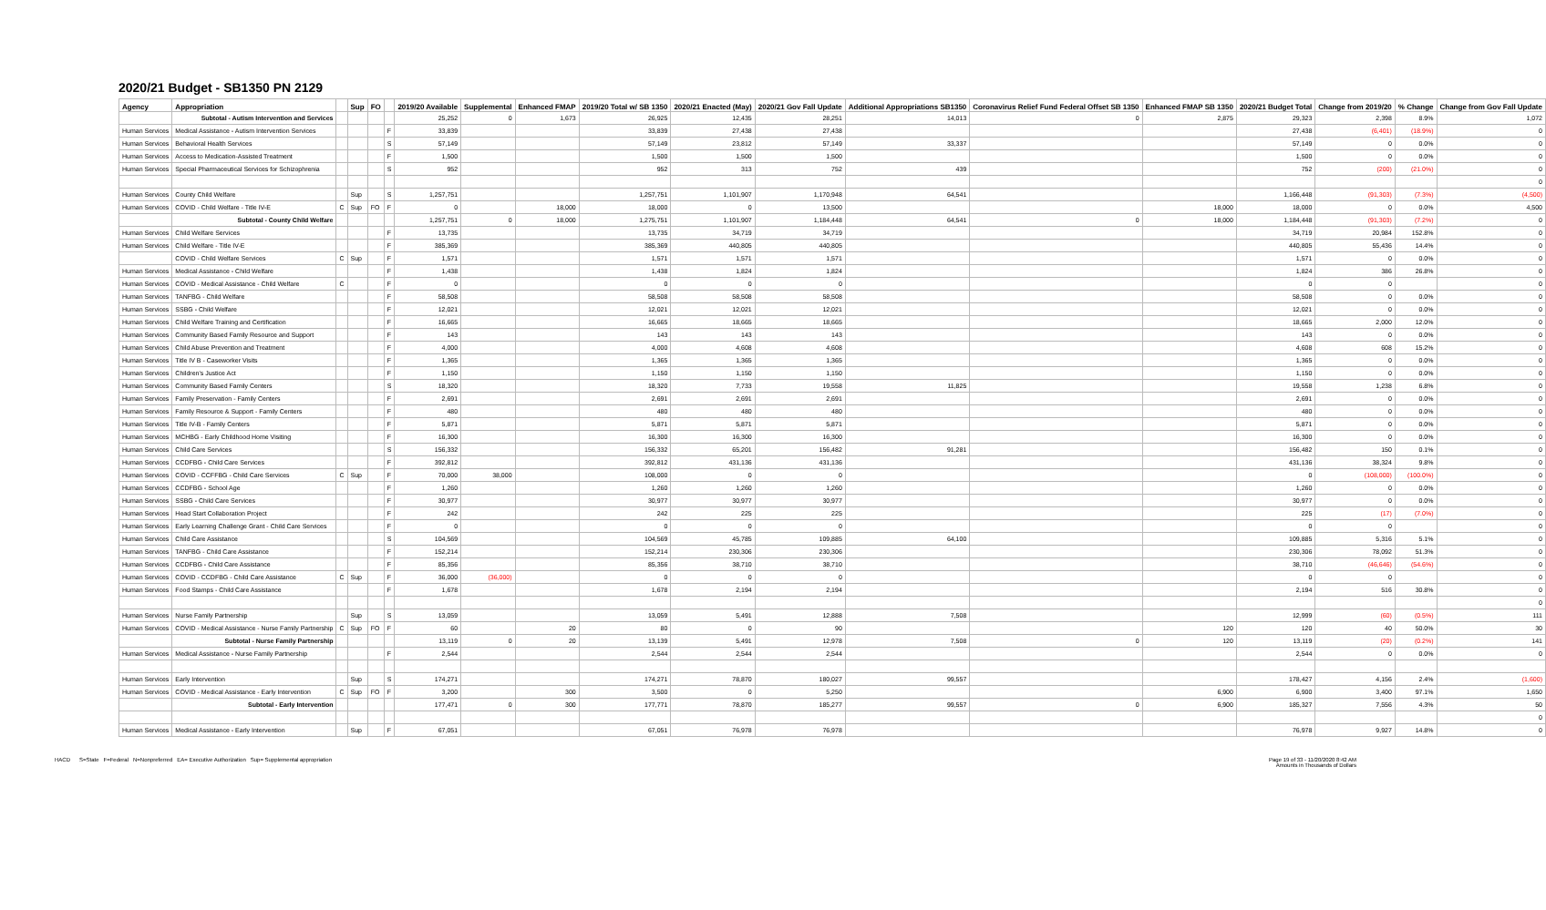2020/21 Budget - SB1350 PN 2129
| Agency | Appropriation | | Sup | FO | | 2019/20 Available | Supplemental | Enhanced FMAP | 2019/20 Total w/ SB 1350 | 2020/21 Enacted (May) | 2020/21 Gov Fall Update | Additional Appropriations SB1350 | Coronavirus Relief Fund Federal Offset SB 1350 | Enhanced FMAP SB 1350 | 2020/21 Budget Total | Change from 2019/20 | % Change | Change from Gov Fall Update |
| --- | --- | --- | --- | --- | --- | --- | --- | --- | --- | --- | --- | --- | --- | --- | --- | --- | --- | --- |
| | Subtotal - Autism Intervention and Services | | | | | 25,252 | 0 | 1,673 | 26,925 | 12,435 | 28,251 | 14,013 | 0 | 2,875 | 29,323 | 2,398 | 8.9% | 1,072 |
| Human Services | Medical Assistance - Autism Intervention Services | | | | F | 33,839 | | | 33,839 | 27,438 | 27,438 | | | | 27,438 | (6,401) | (18.9%) | 0 |
| Human Services | Behavioral Health Services | | | | S | 57,149 | | | 57,149 | 23,812 | 57,149 | 33,337 | | | 57,149 | 0 | 0.0% | 0 |
| Human Services | Access to Medication-Assisted Treatment | | | | F | 1,500 | | | 1,500 | 1,500 | 1,500 | | | | 1,500 | 0 | 0.0% | 0 |
| Human Services | Special Pharmaceutical Services for Schizophrenia | | | | S | 952 | | | 952 | 313 | 752 | 439 | | | 752 | (200) | (21.0%) | 0 |
| | | | | | | | | | | | | | | | | | | 0 |
| Human Services | County Child Welfare | | Sup | | S | 1,257,751 | | | 1,257,751 | 1,101,907 | 1,170,948 | 64,541 | | | 1,166,448 | (91,303) | (7.3%) | (4,500) |
| Human Services | COVID - Child Welfare - Title IV-E | C | Sup | FO | F | 0 | | 18,000 | 18,000 | 0 | 13,500 | | | 18,000 | 18,000 | 0 | 0.0% | 4,500 |
| | Subtotal - County Child Welfare | | | | | 1,257,751 | 0 | 18,000 | 1,275,751 | 1,101,907 | 1,184,448 | 64,541 | 0 | 18,000 | 1,184,448 | (91,303) | (7.2%) | 0 |
| Human Services | Child Welfare Services | | | | F | 13,735 | | | 13,735 | 34,719 | 34,719 | | | | 34,719 | 20,984 | 152.8% | 0 |
| Human Services | Child Welfare - Title IV-E | | | | F | 385,369 | | | 385,369 | 440,805 | 440,805 | | | | 440,805 | 55,436 | 14.4% | 0 |
| | COVID - Child Welfare Services | C | Sup | | F | 1,571 | | | 1,571 | 1,571 | 1,571 | | | | 1,571 | 0 | 0.0% | 0 |
| Human Services | Medical Assistance - Child Welfare | | | | F | 1,438 | | | 1,438 | 1,824 | 1,824 | | | | 1,824 | 386 | 26.8% | 0 |
| Human Services | COVID - Medical Assistance - Child Welfare | C | | | F | 0 | | | 0 | 0 | 0 | | | | 0 | 0 | | 0 |
| Human Services | TANFBG - Child Welfare | | | | F | 58,508 | | | 58,508 | 58,508 | 58,508 | | | | 58,508 | 0 | 0.0% | 0 |
| Human Services | SSBG - Child Welfare | | | | F | 12,021 | | | 12,021 | 12,021 | 12,021 | | | | 12,021 | 0 | 0.0% | 0 |
| Human Services | Child Welfare Training and Certification | | | | F | 16,665 | | | 16,665 | 18,665 | 18,665 | | | | 18,665 | 2,000 | 12.0% | 0 |
| Human Services | Community Based Family Resource and Support | | | | F | 143 | | | 143 | 143 | 143 | | | | 143 | 0 | 0.0% | 0 |
| Human Services | Child Abuse Prevention and Treatment | | | | F | 4,000 | | | 4,000 | 4,608 | 4,608 | | | | 4,608 | 608 | 15.2% | 0 |
| Human Services | Title IV B - Caseworker Visits | | | | F | 1,365 | | | 1,365 | 1,365 | 1,365 | | | | 1,365 | 0 | 0.0% | 0 |
| Human Services | Children's Justice Act | | | | F | 1,150 | | | 1,150 | 1,150 | 1,150 | | | | 1,150 | 0 | 0.0% | 0 |
| Human Services | Community Based Family Centers | | | | S | 18,320 | | | 18,320 | 7,733 | 19,558 | 11,825 | | | 19,558 | 1,238 | 6.8% | 0 |
| Human Services | Family Preservation - Family Centers | | | | F | 2,691 | | | 2,691 | 2,691 | 2,691 | | | | 2,691 | 0 | 0.0% | 0 |
| Human Services | Family Resource & Support - Family Centers | | | | F | 480 | | | 480 | 480 | 480 | | | | 480 | 0 | 0.0% | 0 |
| Human Services | Title IV-B - Family Centers | | | | F | 5,871 | | | 5,871 | 5,871 | 5,871 | | | | 5,871 | 0 | 0.0% | 0 |
| Human Services | MCHBG - Early Childhood Home Visiting | | | | F | 16,300 | | | 16,300 | 16,300 | 16,300 | | | | 16,300 | 0 | 0.0% | 0 |
| Human Services | Child Care Services | | | | S | 156,332 | | | 156,332 | 65,201 | 156,482 | 91,281 | | | 156,482 | 150 | 0.1% | 0 |
| Human Services | CCDFBG - Child Care Services | | | | F | 392,812 | | | 392,812 | 431,136 | 431,136 | | | | 431,136 | 38,324 | 9.8% | 0 |
| Human Services | COVID - CCFFBG - Child Care Services | C | Sup | | F | 70,000 | 38,000 | | 108,000 | 0 | 0 | | | | 0 | (108,000) | (100.0%) | 0 |
| Human Services | CCDFBG - School Age | | | | F | 1,260 | | | 1,260 | 1,260 | 1,260 | | | | 1,260 | 0 | 0.0% | 0 |
| Human Services | SSBG - Child Care Services | | | | F | 30,977 | | | 30,977 | 30,977 | 30,977 | | | | 30,977 | 0 | 0.0% | 0 |
| Human Services | Head Start Collaboration Project | | | | F | 242 | | | 242 | 225 | 225 | | | | 225 | (17) | (7.0%) | 0 |
| Human Services | Early Learning Challenge Grant - Child Care Services | | | | F | 0 | | | 0 | 0 | 0 | | | | 0 | 0 | | 0 |
| Human Services | Child Care Assistance | | | | S | 104,569 | | | 104,569 | 45,785 | 109,885 | 64,100 | | | 109,885 | 5,316 | 5.1% | 0 |
| Human Services | TANFBG - Child Care Assistance | | | | F | 152,214 | | | 152,214 | 230,306 | 230,306 | | | | 230,306 | 78,092 | 51.3% | 0 |
| Human Services | CCDFBG - Child Care Assistance | | | | F | 85,356 | | | 85,356 | 38,710 | 38,710 | | | | 38,710 | (46,646) | (54.6%) | 0 |
| Human Services | COVID - CCDFBG - Child Care Assistance | C | Sup | | F | 36,000 | (36,000) | | 0 | 0 | 0 | | | | 0 | 0 | | 0 |
| Human Services | Food Stamps - Child Care Assistance | | | | F | 1,678 | | | 1,678 | 2,194 | 2,194 | | | | 2,194 | 516 | 30.8% | 0 |
| | | | | | | | | | | | | | | | | | | 0 |
| Human Services | Nurse Family Partnership | | Sup | | S | 13,059 | | | 13,059 | 5,491 | 12,888 | 7,508 | | | 12,999 | (60) | (0.5%) | 111 |
| Human Services | COVID - Medical Assistance - Nurse Family Partnership | C | Sup | FO | F | 60 | | 20 | 80 | 0 | 90 | | | 120 | 120 | 40 | 50.0% | 30 |
| | Subtotal - Nurse Family Partnership | | | | | 13,119 | 0 | 20 | 13,139 | 5,491 | 12,978 | 7,508 | 0 | 120 | 13,119 | (20) | (0.2%) | 141 |
| Human Services | Medical Assistance - Nurse Family Partnership | | | | F | 2,544 | | | 2,544 | 2,544 | 2,544 | | | | 2,544 | 0 | 0.0% | 0 |
| Human Services | Early Intervention | | Sup | | S | 174,271 | | | 174,271 | 78,870 | 180,027 | 99,557 | | | 178,427 | 4,156 | 2.4% | (1,600) |
| Human Services | COVID - Medical Assistance - Early Intervention | C | Sup | FO | F | 3,200 | | 300 | 3,500 | 0 | 5,250 | | | 6,900 | 6,900 | 3,400 | 97.1% | 1,650 |
| | Subtotal - Early Intervention | | | | | 177,471 | 0 | 300 | 177,771 | 78,870 | 185,277 | 99,557 | 0 | 6,900 | 185,327 | 7,556 | 4.3% | 50 |
| | | | | | | | | | | | | | | | | | | 0 |
| Human Services | Medical Assistance - Early Intervention | | Sup | | F | 67,051 | | | 67,051 | 76,978 | 76,978 | | | | 76,978 | 9,927 | 14.8% | 0 |
HACD S=State F=Federal N=Nonpreferred EA= Executive Authorization Sup= Supplemental appropriation
Page 19 of 33 - 11/20/2020 8:42 AM
Amounts in Thousands of Dollars